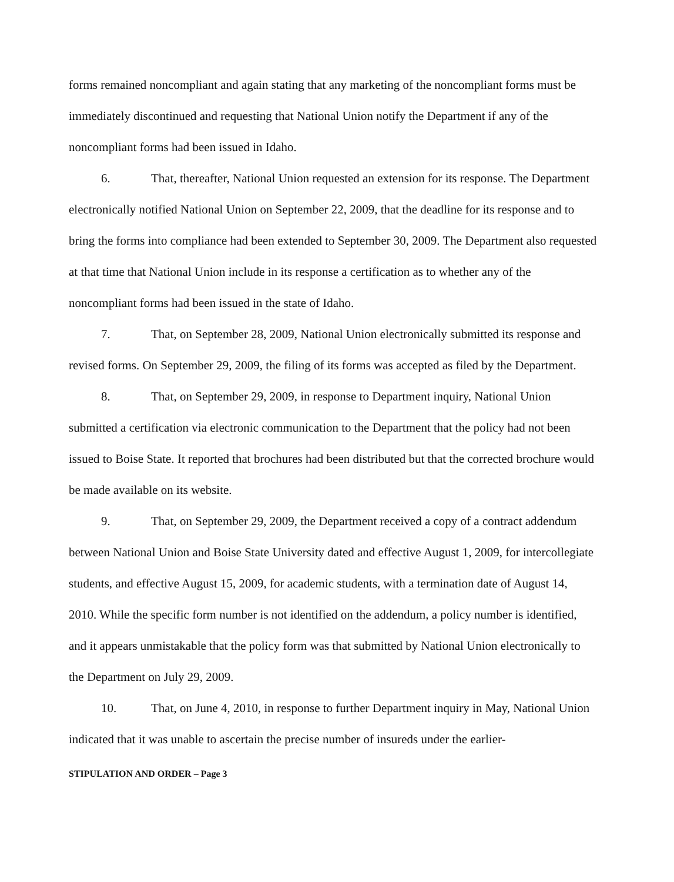forms remained noncompliant and again stating that any marketing of the noncompliant forms must be immediately discontinued and requesting that National Union notify the Department if any of the noncompliant forms had been issued in Idaho.
6. That, thereafter, National Union requested an extension for its response. The Department electronically notified National Union on September 22, 2009, that the deadline for its response and to bring the forms into compliance had been extended to September 30, 2009. The Department also requested at that time that National Union include in its response a certification as to whether any of the noncompliant forms had been issued in the state of Idaho.
7. That, on September 28, 2009, National Union electronically submitted its response and revised forms. On September 29, 2009, the filing of its forms was accepted as filed by the Department.
8. That, on September 29, 2009, in response to Department inquiry, National Union submitted a certification via electronic communication to the Department that the policy had not been issued to Boise State. It reported that brochures had been distributed but that the corrected brochure would be made available on its website.
9. That, on September 29, 2009, the Department received a copy of a contract addendum between National Union and Boise State University dated and effective August 1, 2009, for intercollegiate students, and effective August 15, 2009, for academic students, with a termination date of August 14, 2010. While the specific form number is not identified on the addendum, a policy number is identified, and it appears unmistakable that the policy form was that submitted by National Union electronically to the Department on July 29, 2009.
10. That, on June 4, 2010, in response to further Department inquiry in May, National Union indicated that it was unable to ascertain the precise number of insureds under the earlier-
STIPULATION AND ORDER – Page 3